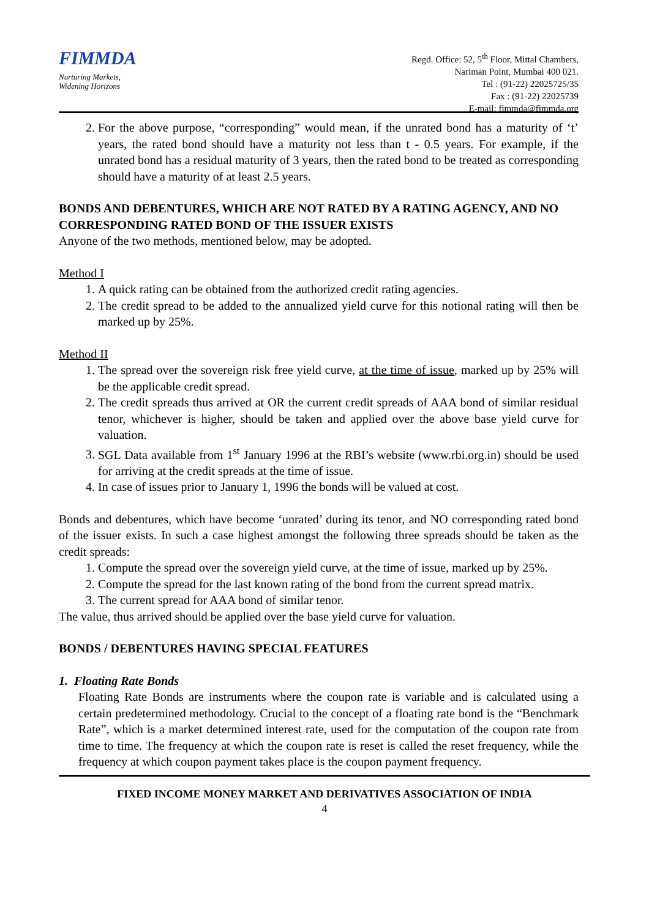FIMMDA
Nurturing Markets,
Widening Horizons
Regd. Office: 52, 5<sup>th</sup> Floor, Mittal Chambers,
Nariman Point, Mumbai 400 021.
Tel : (91-22) 22025725/35
Fax : (91-22) 22025739
E-mail: fimmda@fimmda.org
2. For the above purpose, “corresponding” would mean, if the unrated bond has a maturity of ‘t’ years, the rated bond should have a maturity not less than t - 0.5 years. For example, if the unrated bond has a residual maturity of 3 years, then the rated bond to be treated as corresponding should have a maturity of at least 2.5 years.
BONDS AND DEBENTURES, WHICH ARE NOT RATED BY A RATING AGENCY, AND NO CORRESPONDING RATED BOND OF THE ISSUER EXISTS
Anyone of the two methods, mentioned below, may be adopted.
Method I
1. A quick rating can be obtained from the authorized credit rating agencies.
2. The credit spread to be added to the annualized yield curve for this notional rating will then be marked up by 25%.
Method II
1. The spread over the sovereign risk free yield curve, at the time of issue, marked up by 25% will be the applicable credit spread.
2. The credit spreads thus arrived at OR the current credit spreads of AAA bond of similar residual tenor, whichever is higher, should be taken and applied over the above base yield curve for valuation.
3. SGL Data available from 1<sup>st</sup> January 1996 at the RBI’s website (www.rbi.org.in) should be used for arriving at the credit spreads at the time of issue.
4. In case of issues prior to January 1, 1996 the bonds will be valued at cost.
Bonds and debentures, which have become ‘unrated’ during its tenor, and NO corresponding rated bond of the issuer exists. In such a case highest amongst the following three spreads should be taken as the credit spreads:
1. Compute the spread over the sovereign yield curve, at the time of issue, marked up by 25%.
2. Compute the spread for the last known rating of the bond from the current spread matrix.
3. The current spread for AAA bond of similar tenor.
The value, thus arrived should be applied over the base yield curve for valuation.
BONDS / DEBENTURES HAVING SPECIAL FEATURES
1. Floating Rate Bonds
Floating Rate Bonds are instruments where the coupon rate is variable and is calculated using a certain predetermined methodology. Crucial to the concept of a floating rate bond is the “Benchmark Rate”, which is a market determined interest rate, used for the computation of the coupon rate from time to time. The frequency at which the coupon rate is reset is called the reset frequency, while the frequency at which coupon payment takes place is the coupon payment frequency.
FIXED INCOME MONEY MARKET AND DERIVATIVES ASSOCIATION OF INDIA
4